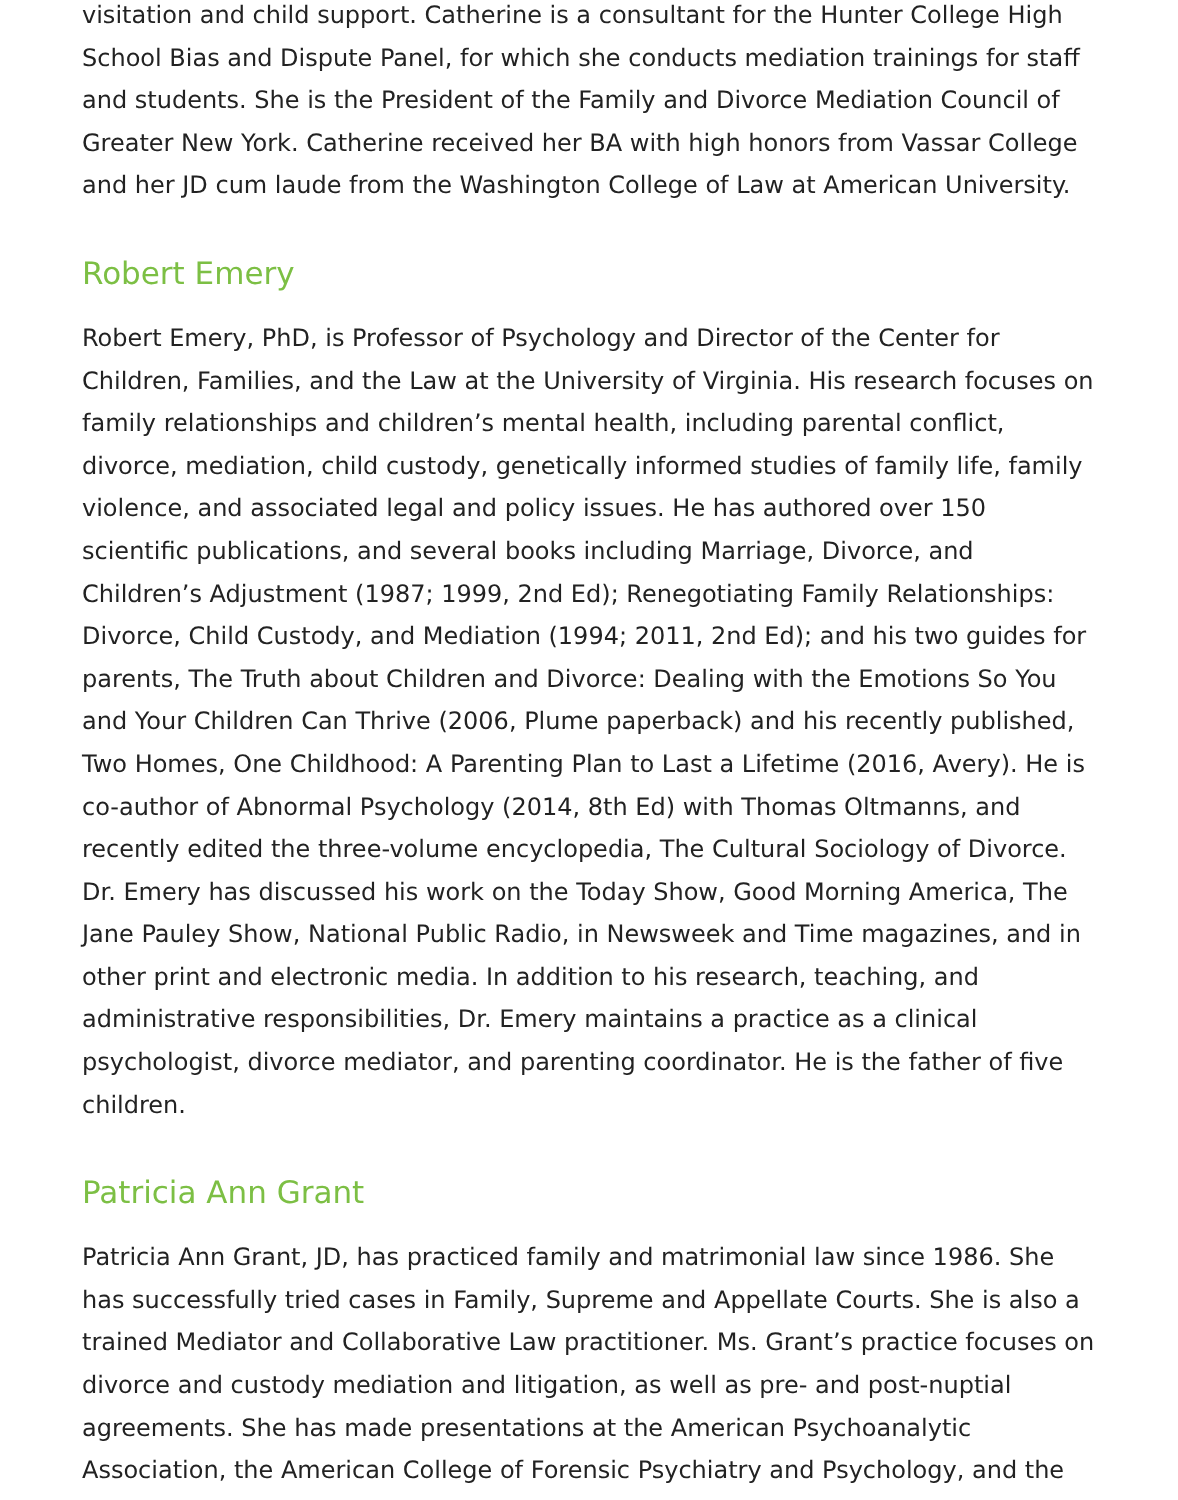visitation and child support. Catherine is a consultant for the Hunter College High School Bias and Dispute Panel, for which she conducts mediation trainings for staff and students. She is the President of the Family and Divorce Mediation Council of Greater New York. Catherine received her BA with high honors from Vassar College and her JD cum laude from the Washington College of Law at American University.
Robert Emery
Robert Emery, PhD, is Professor of Psychology and Director of the Center for Children, Families, and the Law at the University of Virginia. His research focuses on family relationships and children’s mental health, including parental conflict, divorce, mediation, child custody, genetically informed studies of family life, family violence, and associated legal and policy issues. He has authored over 150 scientific publications, and several books including Marriage, Divorce, and Children’s Adjustment (1987; 1999, 2nd Ed); Renegotiating Family Relationships: Divorce, Child Custody, and Mediation (1994; 2011, 2nd Ed); and his two guides for parents, The Truth about Children and Divorce: Dealing with the Emotions So You and Your Children Can Thrive (2006, Plume paperback) and his recently published, Two Homes, One Childhood: A Parenting Plan to Last a Lifetime (2016, Avery). He is co-author of Abnormal Psychology (2014, 8th Ed) with Thomas Oltmanns, and recently edited the three-volume encyclopedia, The Cultural Sociology of Divorce. Dr. Emery has discussed his work on the Today Show, Good Morning America, The Jane Pauley Show, National Public Radio, in Newsweek and Time magazines, and in other print and electronic media. In addition to his research, teaching, and administrative responsibilities, Dr. Emery maintains a practice as a clinical psychologist, divorce mediator, and parenting coordinator. He is the father of five children.
Patricia Ann Grant
Patricia Ann Grant, JD, has practiced family and matrimonial law since 1986. She has successfully tried cases in Family, Supreme and Appellate Courts. She is also a trained Mediator and Collaborative Law practitioner. Ms. Grant’s practice focuses on divorce and custody mediation and litigation, as well as pre- and post-nuptial agreements. She has made presentations at the American Psychoanalytic Association, the American College of Forensic Psychiatry and Psychology, and the